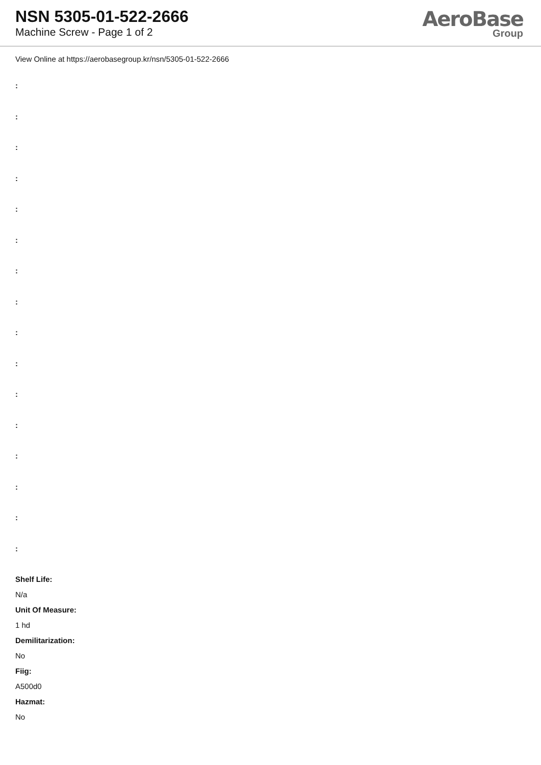NSN 5305-01-522-2666
Machine Screw - Page 1 of 2
AeroBase
Group
View Online at https://aerobasegroup.kr/nsn/5305-01-522-2666
:
:
:
:
:
:
:
:
:
:
:
:
:
:
:
:
Shelf Life:
N/a
Unit Of Measure:
1 hd
Demilitarization:
No
Fiig:
A500d0
Hazmat:
No